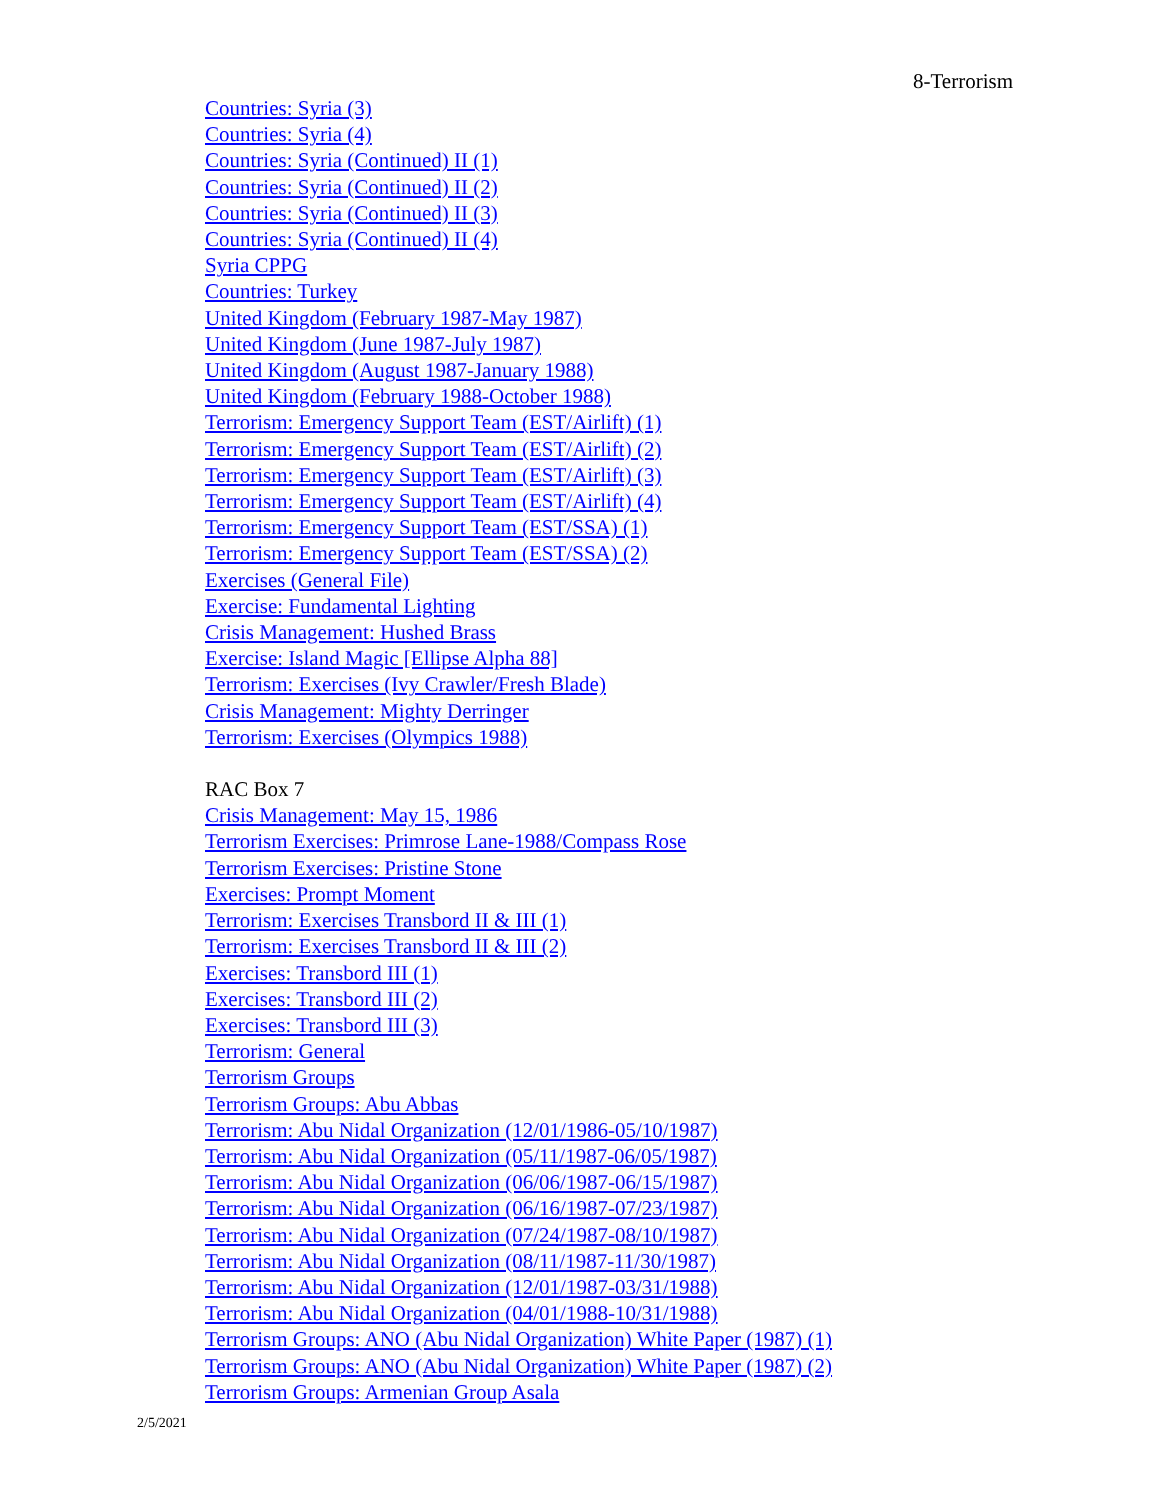8-Terrorism
Countries: Syria (3)
Countries: Syria (4)
Countries: Syria (Continued) II (1)
Countries: Syria (Continued) II (2)
Countries: Syria (Continued) II (3)
Countries: Syria (Continued) II (4)
Syria CPPG
Countries: Turkey
United Kingdom (February 1987-May 1987)
United Kingdom (June 1987-July 1987)
United Kingdom (August 1987-January 1988)
United Kingdom (February 1988-October 1988)
Terrorism: Emergency Support Team (EST/Airlift) (1)
Terrorism: Emergency Support Team (EST/Airlift) (2)
Terrorism: Emergency Support Team (EST/Airlift) (3)
Terrorism: Emergency Support Team (EST/Airlift) (4)
Terrorism: Emergency Support Team (EST/SSA) (1)
Terrorism: Emergency Support Team (EST/SSA) (2)
Exercises (General File)
Exercise: Fundamental Lighting
Crisis Management: Hushed Brass
Exercise: Island Magic [Ellipse Alpha 88]
Terrorism: Exercises (Ivy Crawler/Fresh Blade)
Crisis Management: Mighty Derringer
Terrorism: Exercises (Olympics 1988)
RAC Box 7
Crisis Management: May 15, 1986
Terrorism Exercises: Primrose Lane-1988/Compass Rose
Terrorism Exercises: Pristine Stone
Exercises: Prompt Moment
Terrorism: Exercises Transbord II & III (1)
Terrorism: Exercises Transbord II & III (2)
Exercises: Transbord III (1)
Exercises: Transbord III (2)
Exercises: Transbord III (3)
Terrorism: General
Terrorism Groups
Terrorism Groups: Abu Abbas
Terrorism: Abu Nidal Organization (12/01/1986-05/10/1987)
Terrorism: Abu Nidal Organization (05/11/1987-06/05/1987)
Terrorism: Abu Nidal Organization (06/06/1987-06/15/1987)
Terrorism: Abu Nidal Organization (06/16/1987-07/23/1987)
Terrorism: Abu Nidal Organization (07/24/1987-08/10/1987)
Terrorism: Abu Nidal Organization (08/11/1987-11/30/1987)
Terrorism: Abu Nidal Organization (12/01/1987-03/31/1988)
Terrorism: Abu Nidal Organization (04/01/1988-10/31/1988)
Terrorism Groups: ANO (Abu Nidal Organization) White Paper (1987) (1)
Terrorism Groups: ANO (Abu Nidal Organization) White Paper (1987) (2)
Terrorism Groups: Armenian Group Asala
2/5/2021